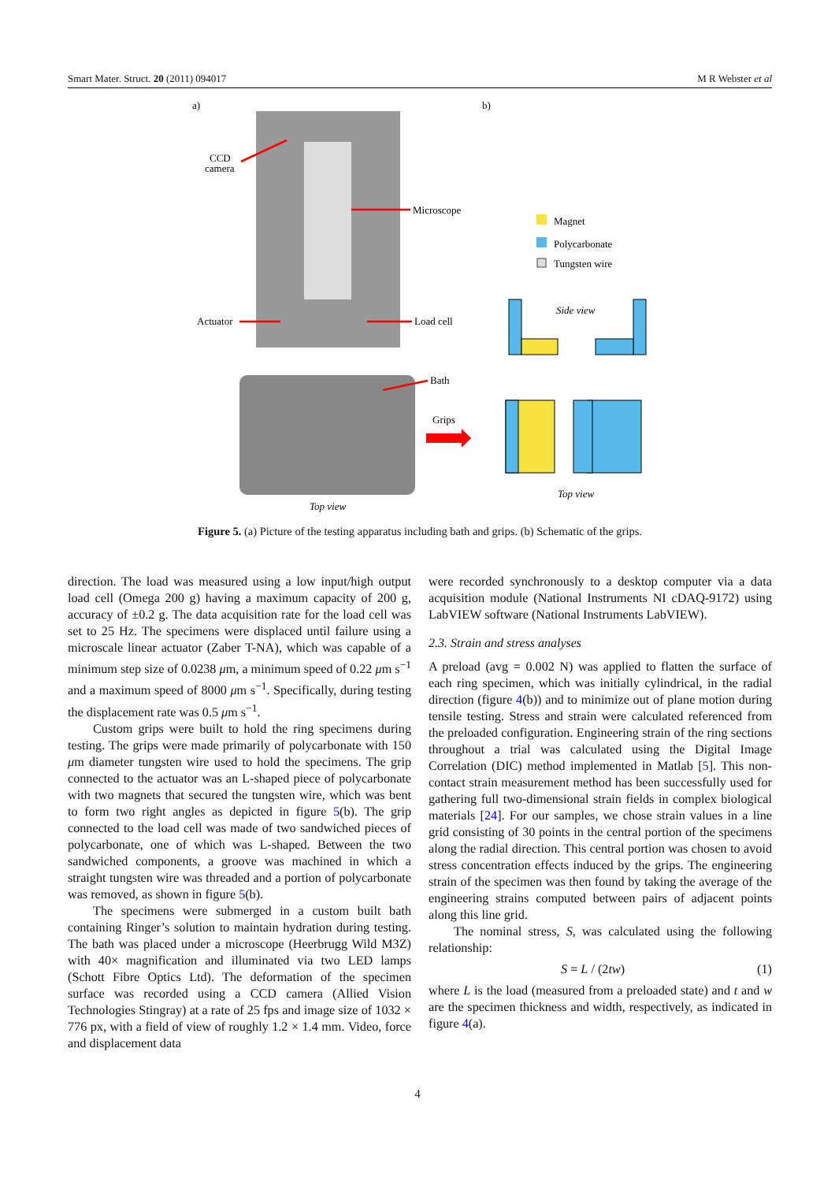Smart Mater. Struct. 20 (2011) 094017 M R Webster et al
a)
b)
CCD
camera
Microscope
Actuator
Load cell
Bath
Grips
Top view
Magnet
Polycarbonate
Tungsten wire
Side view
Top view
Figure 5. (a) Picture of the testing apparatus including bath and grips. (b) Schematic of the grips.
direction. The load was measured using a low input/high output load cell (Omega 200 g) having a maximum capacity of 200 g, accuracy of ±0.2 g. The data acquisition rate for the load cell was set to 25 Hz. The specimens were displaced until failure using a microscale linear actuator (Zaber T-NA), which was capable of a minimum step size of 0.0238 μm, a minimum speed of 0.22 μm s<sup>−1</sup> and a maximum speed of 8000 μm s<sup>−1</sup>. Specifically, during testing the displacement rate was 0.5 μm s<sup>−1</sup>.
Custom grips were built to hold the ring specimens during testing. The grips were made primarily of polycarbonate with 150 μm diameter tungsten wire used to hold the specimens. The grip connected to the actuator was an L-shaped piece of polycarbonate with two magnets that secured the tungsten wire, which was bent to form two right angles as depicted in figure 5(b). The grip connected to the load cell was made of two sandwiched pieces of polycarbonate, one of which was L-shaped. Between the two sandwiched components, a groove was machined in which a straight tungsten wire was threaded and a portion of polycarbonate was removed, as shown in figure 5(b).
The specimens were submerged in a custom built bath containing Ringer’s solution to maintain hydration during testing. The bath was placed under a microscope (Heerbrugg Wild M3Z) with 40× magnification and illuminated via two LED lamps (Schott Fibre Optics Ltd). The deformation of the specimen surface was recorded using a CCD camera (Allied Vision Technologies Stingray) at a rate of 25 fps and image size of 1032 × 776 px, with a field of view of roughly 1.2 × 1.4 mm. Video, force and displacement data
were recorded synchronously to a desktop computer via a data acquisition module (National Instruments NI cDAQ-9172) using LabVIEW software (National Instruments LabVIEW).
2.3. Strain and stress analyses
A preload (avg = 0.002 N) was applied to flatten the surface of each ring specimen, which was initially cylindrical, in the radial direction (figure 4(b)) and to minimize out of plane motion during tensile testing. Stress and strain were calculated referenced from the preloaded configuration. Engineering strain of the ring sections throughout a trial was calculated using the Digital Image Correlation (DIC) method implemented in Matlab [5]. This non-contact strain measurement method has been successfully used for gathering full two-dimensional strain fields in complex biological materials [24]. For our samples, we chose strain values in a line grid consisting of 30 points in the central portion of the specimens along the radial direction. This central portion was chosen to avoid stress concentration effects induced by the grips. The engineering strain of the specimen was then found by taking the average of the engineering strains computed between pairs of adjacent points along this line grid.
The nominal stress, S, was calculated using the following relationship:
S = L / (2tw) (1)
where L is the load (measured from a preloaded state) and t and w are the specimen thickness and width, respectively, as indicated in figure 4(a).
4